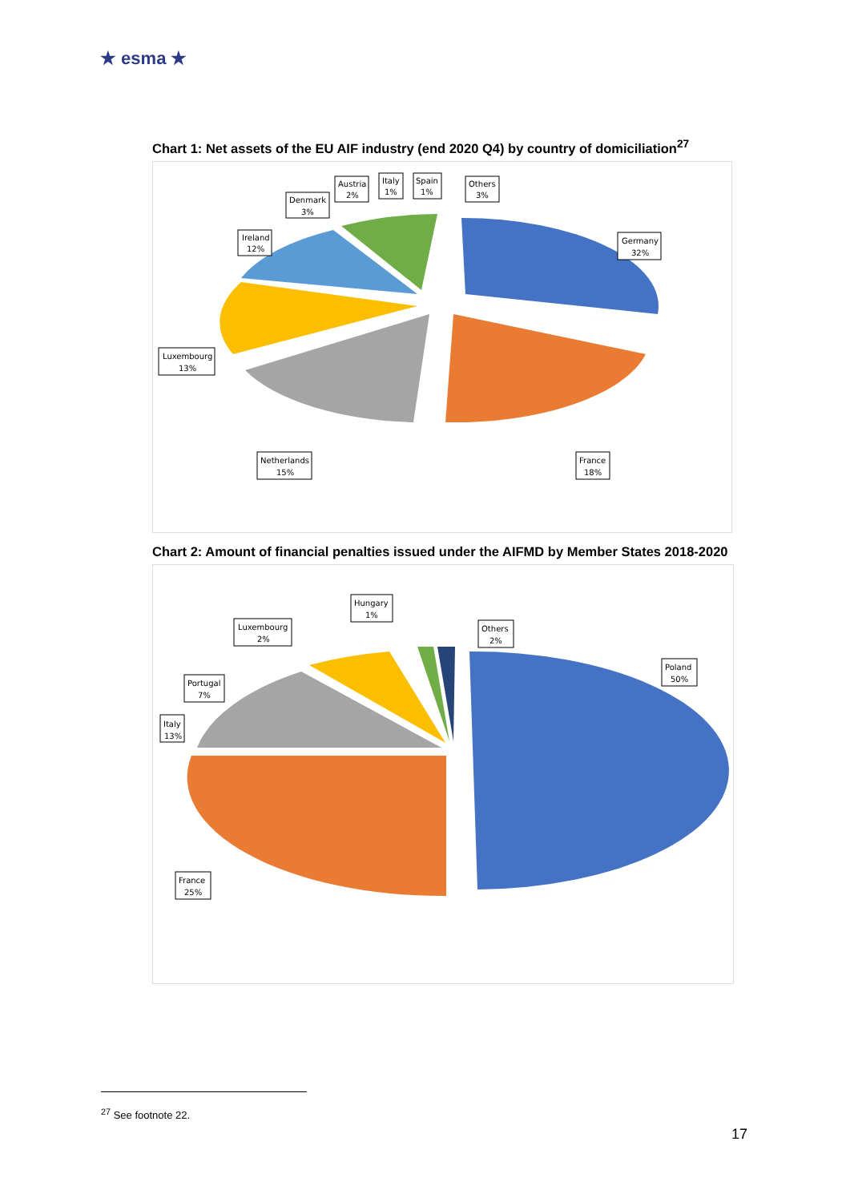★ esma ★
Chart 1: Net assets of the EU AIF industry (end 2020 Q4) by country of domiciliation<sup>27</sup>
Ireland
12%
Denmark
3%
Austria
2%
Italy
1%
Spain
1%
Others
3%
Germany
32%
Luxembourg
13%
Netherlands
15%
France
18%
Chart 2: Amount of financial penalties issued under the AIFMD by Member States 2018-2020
Poland
50%
Others
2%
Hungary
1%
Luxembourg
2%
Portugal
7%
Italy
13%
France
25%
<sup>27</sup> See footnote 22.
17